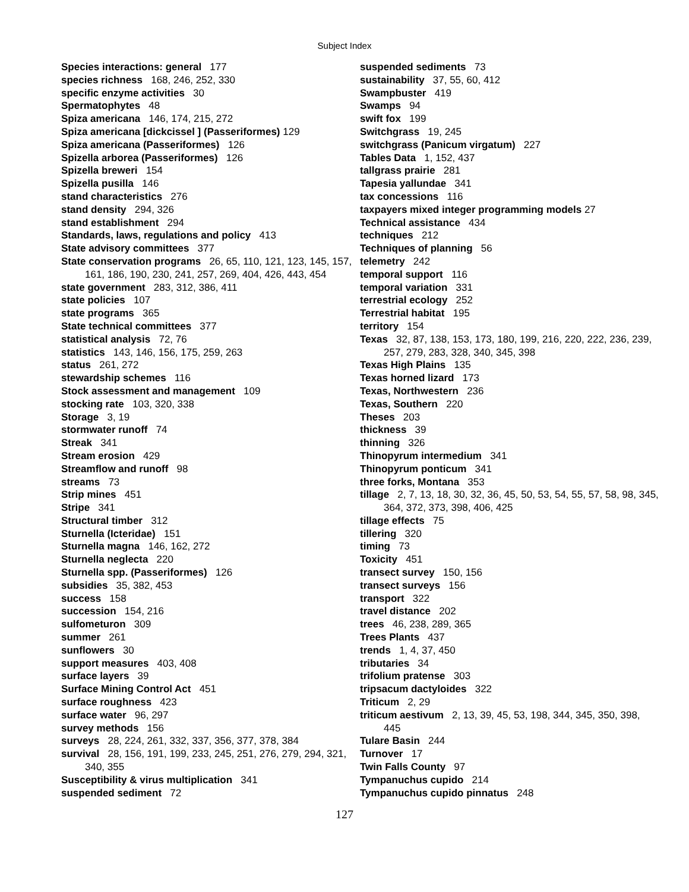Subject Index
Species interactions: general 177
species richness 168, 246, 252, 330
specific enzyme activities 30
Spermatophytes 48
Spiza americana 146, 174, 215, 272
Spiza americana [dickcissel ] (Passeriformes) 129
Spiza americana (Passeriformes) 126
Spizella arborea (Passeriformes) 126
Spizella breweri 154
Spizella pusilla 146
stand characteristics 276
stand density 294, 326
stand establishment 294
Standards, laws, regulations and policy 413
State advisory committees 377
State conservation programs 26, 65, 110, 121, 123, 145, 157, 161, 186, 190, 230, 241, 257, 269, 404, 426, 443, 454
state government 283, 312, 386, 411
state policies 107
state programs 365
State technical committees 377
statistical analysis 72, 76
statistics 143, 146, 156, 175, 259, 263
status 261, 272
stewardship schemes 116
Stock assessment and management 109
stocking rate 103, 320, 338
Storage 3, 19
stormwater runoff 74
Streak 341
Stream erosion 429
Streamflow and runoff 98
streams 73
Strip mines 451
Stripe 341
Structural timber 312
Sturnella (Icteridae) 151
Sturnella magna 146, 162, 272
Sturnella neglecta 220
Sturnella spp. (Passeriformes) 126
subsidies 35, 382, 453
success 158
succession 154, 216
sulfometuron 309
summer 261
sunflowers 30
support measures 403, 408
surface layers 39
Surface Mining Control Act 451
surface roughness 423
surface water 96, 297
survey methods 156
surveys 28, 224, 261, 332, 337, 356, 377, 378, 384
survival 28, 156, 191, 199, 233, 245, 251, 276, 279, 294, 321, 340, 355
Susceptibility & virus multiplication 341
suspended sediment 72
suspended sediments 73
sustainability 37, 55, 60, 412
Swampbuster 419
Swamps 94
swift fox 199
Switchgrass 19, 245
switchgrass (Panicum virgatum) 227
Tables Data 1, 152, 437
tallgrass prairie 281
Tapesia yallundae 341
tax concessions 116
taxpayers mixed integer programming models 27
Technical assistance 434
techniques 212
Techniques of planning 56
telemetry 242
temporal support 116
temporal variation 331
terrestrial ecology 252
Terrestrial habitat 195
territory 154
Texas 32, 87, 138, 153, 173, 180, 199, 216, 220, 222, 236, 239, 257, 279, 283, 328, 340, 345, 398
Texas High Plains 135
Texas horned lizard 173
Texas, Northwestern 236
Texas, Southern 220
Theses 203
thickness 39
thinning 326
Thinopyrum intermedium 341
Thinopyrum ponticum 341
three forks, Montana 353
tillage 2, 7, 13, 18, 30, 32, 36, 45, 50, 53, 54, 55, 57, 58, 98, 345, 364, 372, 373, 398, 406, 425
tillage effects 75
tillering 320
timing 73
Toxicity 451
transect survey 150, 156
transect surveys 156
transport 322
travel distance 202
trees 46, 238, 289, 365
Trees Plants 437
trends 1, 4, 37, 450
tributaries 34
trifolium pratense 303
tripsacum dactyloides 322
Triticum 2, 29
triticum aestivum 2, 13, 39, 45, 53, 198, 344, 345, 350, 398, 445
Tulare Basin 244
Turnover 17
Twin Falls County 97
Tympanuchus cupido 214
Tympanuchus cupido pinnatus 248
127